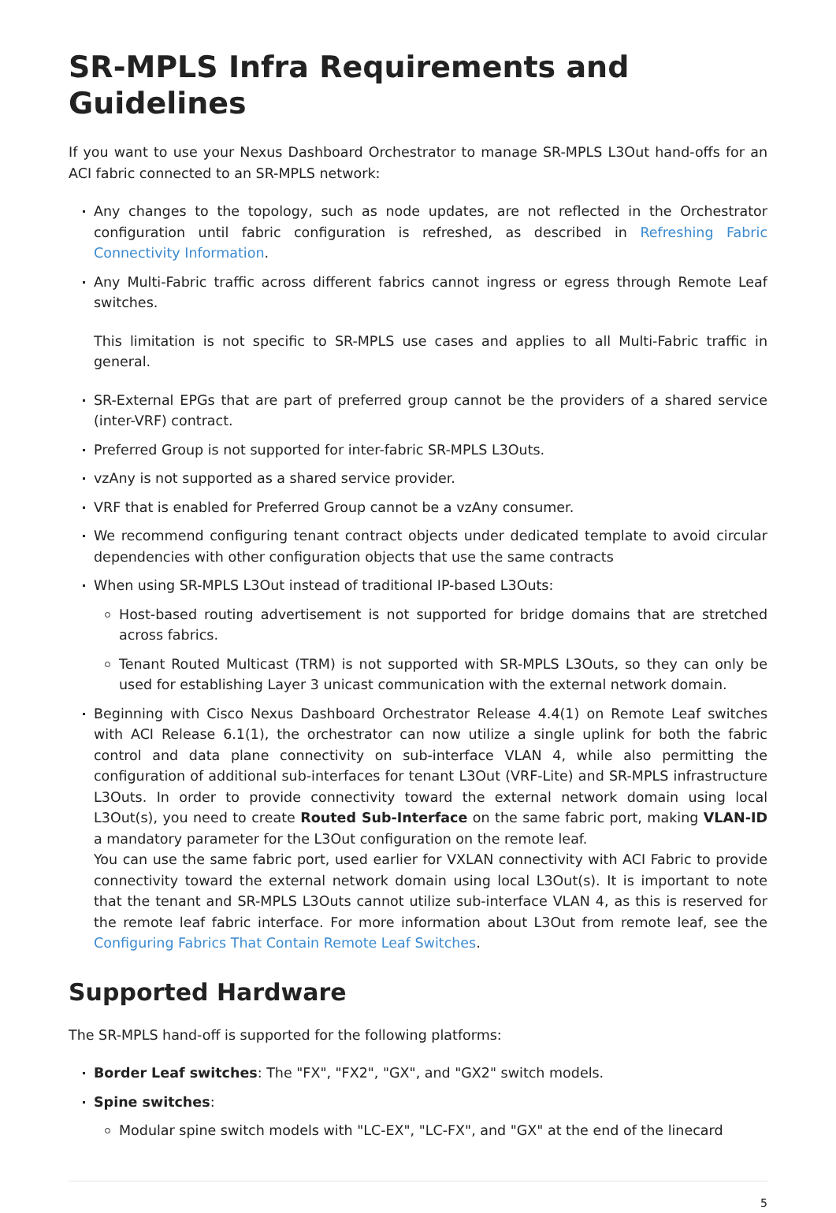SR-MPLS Infra Requirements and Guidelines
If you want to use your Nexus Dashboard Orchestrator to manage SR-MPLS L3Out hand-offs for an ACI fabric connected to an SR-MPLS network:
Any changes to the topology, such as node updates, are not reflected in the Orchestrator configuration until fabric configuration is refreshed, as described in Refreshing Fabric Connectivity Information.
Any Multi-Fabric traffic across different fabrics cannot ingress or egress through Remote Leaf switches.
This limitation is not specific to SR-MPLS use cases and applies to all Multi-Fabric traffic in general.
SR-External EPGs that are part of preferred group cannot be the providers of a shared service (inter-VRF) contract.
Preferred Group is not supported for inter-fabric SR-MPLS L3Outs.
vzAny is not supported as a shared service provider.
VRF that is enabled for Preferred Group cannot be a vzAny consumer.
We recommend configuring tenant contract objects under dedicated template to avoid circular dependencies with other configuration objects that use the same contracts
When using SR-MPLS L3Out instead of traditional IP-based L3Outs:
Host-based routing advertisement is not supported for bridge domains that are stretched across fabrics.
Tenant Routed Multicast (TRM) is not supported with SR-MPLS L3Outs, so they can only be used for establishing Layer 3 unicast communication with the external network domain.
Beginning with Cisco Nexus Dashboard Orchestrator Release 4.4(1) on Remote Leaf switches with ACI Release 6.1(1), the orchestrator can now utilize a single uplink for both the fabric control and data plane connectivity on sub-interface VLAN 4, while also permitting the configuration of additional sub-interfaces for tenant L3Out (VRF-Lite) and SR-MPLS infrastructure L3Outs. In order to provide connectivity toward the external network domain using local L3Out(s), you need to create Routed Sub-Interface on the same fabric port, making VLAN-ID a mandatory parameter for the L3Out configuration on the remote leaf.
You can use the same fabric port, used earlier for VXLAN connectivity with ACI Fabric to provide connectivity toward the external network domain using local L3Out(s). It is important to note that the tenant and SR-MPLS L3Outs cannot utilize sub-interface VLAN 4, as this is reserved for the remote leaf fabric interface. For more information about L3Out from remote leaf, see the Configuring Fabrics That Contain Remote Leaf Switches.
Supported Hardware
The SR-MPLS hand-off is supported for the following platforms:
Border Leaf switches: The "FX", "FX2", "GX", and "GX2" switch models.
Spine switches:
Modular spine switch models with "LC-EX", "LC-FX", and "GX" at the end of the linecard
5